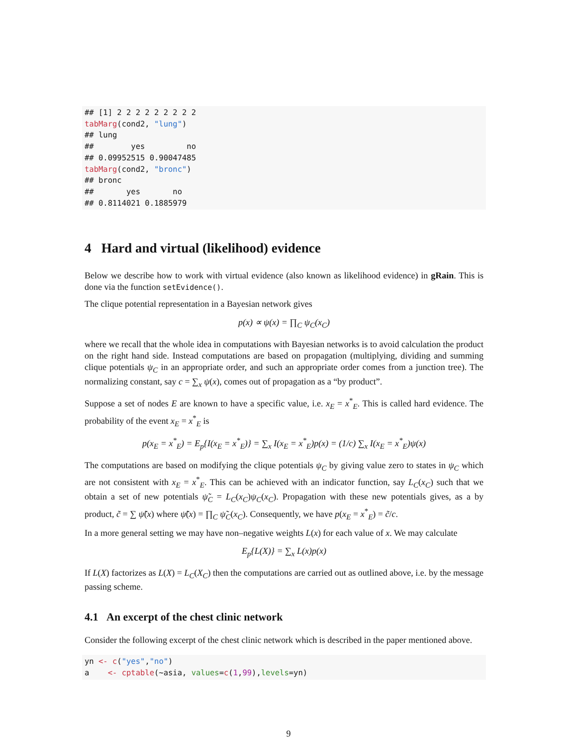## [1] 2 2 2 2 2 2 2 2 2
tabMarg(cond2, "lung")
## lung
##        yes         no
## 0.09952515 0.90047485
tabMarg(cond2, "bronc")
## bronc
##       yes       no
## 0.8114021 0.1885979
4 Hard and virtual (likelihood) evidence
Below we describe how to work with virtual evidence (also known as likelihood evidence) in gRain. This is done via the function setEvidence().
The clique potential representation in a Bayesian network gives
p(x) ∝ ψ(x) = ∏<sub>C</sub> ψ<sub>C</sub>(x<sub>C</sub>)
where we recall that the whole idea in computations with Bayesian networks is to avoid calculation the product on the right hand side. Instead computations are based on propagation (multiplying, dividing and summing clique potentials ψ<sub>C</sub> in an appropriate order, and such an appropriate order comes from a junction tree). The normalizing constant, say c = ∑<sub>x</sub> ψ(x), comes out of propagation as a “by product”.
Suppose a set of nodes E are known to have a specific value, i.e. x<sub>E</sub> = x<sup>*</sup><sub>E</sub>. This is called hard evidence. The probability of the event x<sub>E</sub> = x<sup>*</sup><sub>E</sub> is
p(x<sub>E</sub> = x<sup>*</sup><sub>E</sub>) = E<sub>p</sub>{I(x<sub>E</sub> = x<sup>*</sup><sub>E</sub>)} = ∑<sub>x</sub> I(x<sub>E</sub> = x<sup>*</sup><sub>E</sub>)p(x) = (1/c) ∑<sub>x</sub> I(x<sub>E</sub> = x<sup>*</sup><sub>E</sub>)ψ(x)
The computations are based on modifying the clique potentials ψ<sub>C</sub> by giving value zero to states in ψ<sub>C</sub> which are not consistent with x<sub>E</sub> = x<sup>*</sup><sub>E</sub>. This can be achieved with an indicator function, say L<sub>C</sub>(x<sub>C</sub>) such that we obtain a set of new potentials ψ̃<sub>C</sub> = L<sub>C</sub>(x<sub>C</sub>)ψ<sub>C</sub>(x<sub>C</sub>). Propagation with these new potentials gives, as a by product, c̃ = ∑ ψ̃(x) where ψ̃(x) = ∏<sub>C</sub> ψ̃<sub>C</sub>(x<sub>C</sub>). Consequently, we have p(x<sub>E</sub> = x<sup>*</sup><sub>E</sub>) = c̃/c.
In a more general setting we may have non–negative weights L(x) for each value of x. We may calculate
E<sub>p</sub>{L(X)} = ∑<sub>x</sub> L(x)p(x)
If L(X) factorizes as L(X) = L<sub>C</sub>(X<sub>C</sub>) then the computations are carried out as outlined above, i.e. by the message passing scheme.
4.1 An excerpt of the chest clinic network
Consider the following excerpt of the chest clinic network which is described in the paper mentioned above.
yn <- c("yes","no")
a    <- cptable(~asia, values=c(1,99),levels=yn)
9